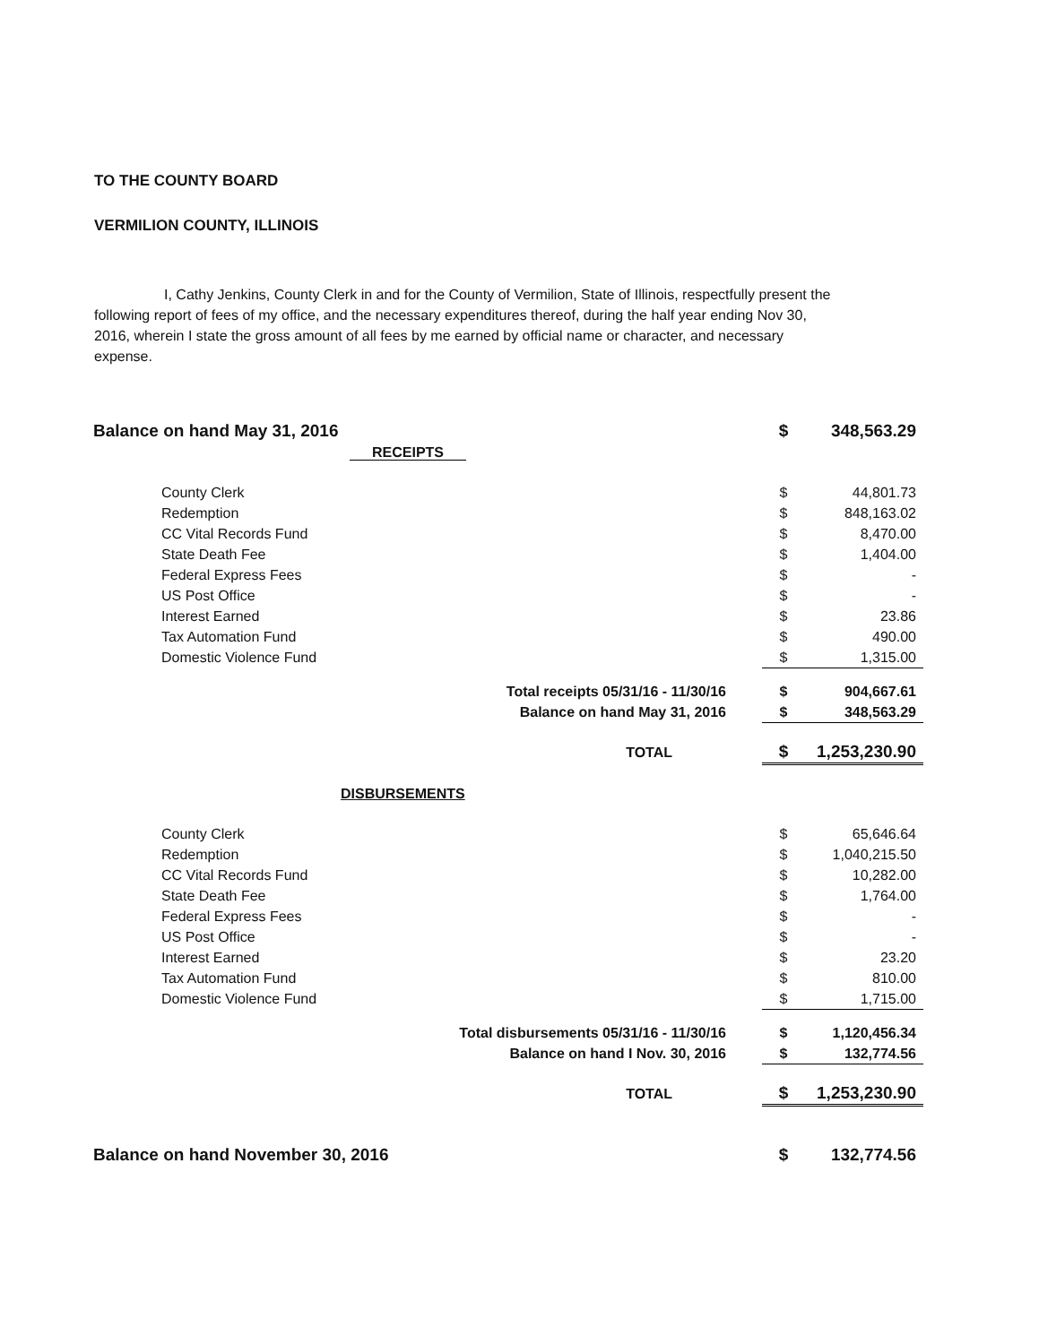TO THE COUNTY BOARD
VERMILION COUNTY, ILLINOIS
I, Cathy Jenkins, County Clerk in and for the County of Vermilion, State of Illinois, respectfully present the following report of fees of my office, and the necessary expenditures thereof, during the half year ending Nov 30, 2016, wherein I state the gross amount of all fees by me earned by official name or character, and necessary expense.
| Balance on hand May 31, 2016 | | $ | 348,563.29 |
| RECEIPTS | | | |
| County Clerk | | $ | 44,801.73 |
| Redemption | | $ | 848,163.02 |
| CC Vital Records Fund | | $ | 8,470.00 |
| State Death Fee | | $ | 1,404.00 |
| Federal Express Fees | | $ | - |
| US Post Office | | $ | - |
| Interest Earned | | $ | 23.86 |
| Tax Automation Fund | | $ | 490.00 |
| Domestic Violence Fund | | $ | 1,315.00 |
| Total receipts 05/31/16 - 11/30/16 | | $ | 904,667.61 |
| Balance on hand May 31, 2016 | | $ | 348,563.29 |
| TOTAL | | $ | 1,253,230.90 |
| DISBURSEMENTS | | | |
| County Clerk | | $ | 65,646.64 |
| Redemption | | $ | 1,040,215.50 |
| CC Vital Records Fund | | $ | 10,282.00 |
| State Death Fee | | $ | 1,764.00 |
| Federal Express Fees | | $ | - |
| US Post Office | | $ | - |
| Interest Earned | | $ | 23.20 |
| Tax Automation Fund | | $ | 810.00 |
| Domestic Violence Fund | | $ | 1,715.00 |
| Total disbursements 05/31/16 - 11/30/16 | | $ | 1,120,456.34 |
| Balance on hand I Nov. 30, 2016 | | $ | 132,774.56 |
| TOTAL | | $ | 1,253,230.90 |
| Balance on hand November 30, 2016 | | $ | 132,774.56 |